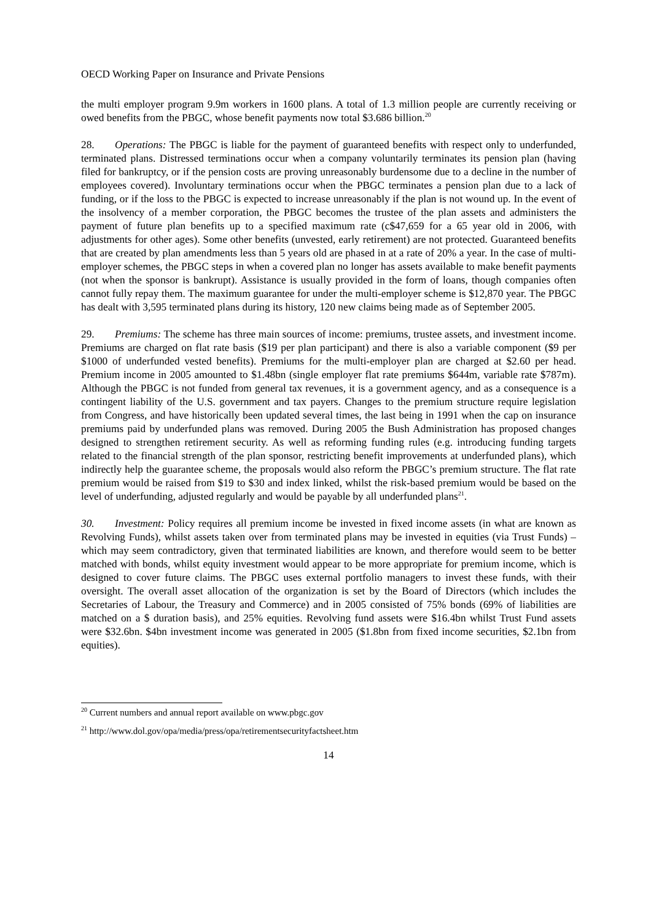OECD Working Paper on Insurance and Private Pensions
the multi employer program 9.9m workers in 1600 plans. A total of 1.3 million people are currently receiving or owed benefits from the PBGC, whose benefit payments now total $3.686 billion.<sup>20</sup>
28. Operations: The PBGC is liable for the payment of guaranteed benefits with respect only to underfunded, terminated plans. Distressed terminations occur when a company voluntarily terminates its pension plan (having filed for bankruptcy, or if the pension costs are proving unreasonably burdensome due to a decline in the number of employees covered). Involuntary terminations occur when the PBGC terminates a pension plan due to a lack of funding, or if the loss to the PBGC is expected to increase unreasonably if the plan is not wound up. In the event of the insolvency of a member corporation, the PBGC becomes the trustee of the plan assets and administers the payment of future plan benefits up to a specified maximum rate (c$47,659 for a 65 year old in 2006, with adjustments for other ages). Some other benefits (unvested, early retirement) are not protected. Guaranteed benefits that are created by plan amendments less than 5 years old are phased in at a rate of 20% a year. In the case of multi-employer schemes, the PBGC steps in when a covered plan no longer has assets available to make benefit payments (not when the sponsor is bankrupt). Assistance is usually provided in the form of loans, though companies often cannot fully repay them. The maximum guarantee for under the multi-employer scheme is $12,870 year. The PBGC has dealt with 3,595 terminated plans during its history, 120 new claims being made as of September 2005.
29. Premiums: The scheme has three main sources of income: premiums, trustee assets, and investment income. Premiums are charged on flat rate basis ($19 per plan participant) and there is also a variable component ($9 per $1000 of underfunded vested benefits). Premiums for the multi-employer plan are charged at $2.60 per head. Premium income in 2005 amounted to $1.48bn (single employer flat rate premiums $644m, variable rate $787m). Although the PBGC is not funded from general tax revenues, it is a government agency, and as a consequence is a contingent liability of the U.S. government and tax payers. Changes to the premium structure require legislation from Congress, and have historically been updated several times, the last being in 1991 when the cap on insurance premiums paid by underfunded plans was removed. During 2005 the Bush Administration has proposed changes designed to strengthen retirement security. As well as reforming funding rules (e.g. introducing funding targets related to the financial strength of the plan sponsor, restricting benefit improvements at underfunded plans), which indirectly help the guarantee scheme, the proposals would also reform the PBGC’s premium structure. The flat rate premium would be raised from $19 to $30 and index linked, whilst the risk-based premium would be based on the level of underfunding, adjusted regularly and would be payable by all underfunded plans<sup>21</sup>.
30. Investment: Policy requires all premium income be invested in fixed income assets (in what are known as Revolving Funds), whilst assets taken over from terminated plans may be invested in equities (via Trust Funds) – which may seem contradictory, given that terminated liabilities are known, and therefore would seem to be better matched with bonds, whilst equity investment would appear to be more appropriate for premium income, which is designed to cover future claims. The PBGC uses external portfolio managers to invest these funds, with their oversight. The overall asset allocation of the organization is set by the Board of Directors (which includes the Secretaries of Labour, the Treasury and Commerce) and in 2005 consisted of 75% bonds (69% of liabilities are matched on a $ duration basis), and 25% equities. Revolving fund assets were $16.4bn whilst Trust Fund assets were $32.6bn. $4bn investment income was generated in 2005 ($1.8bn from fixed income securities, $2.1bn from equities).
<sup>20</sup> Current numbers and annual report available on www.pbgc.gov
<sup>21</sup> http://www.dol.gov/opa/media/press/opa/retirementsecurityfactsheet.htm
14